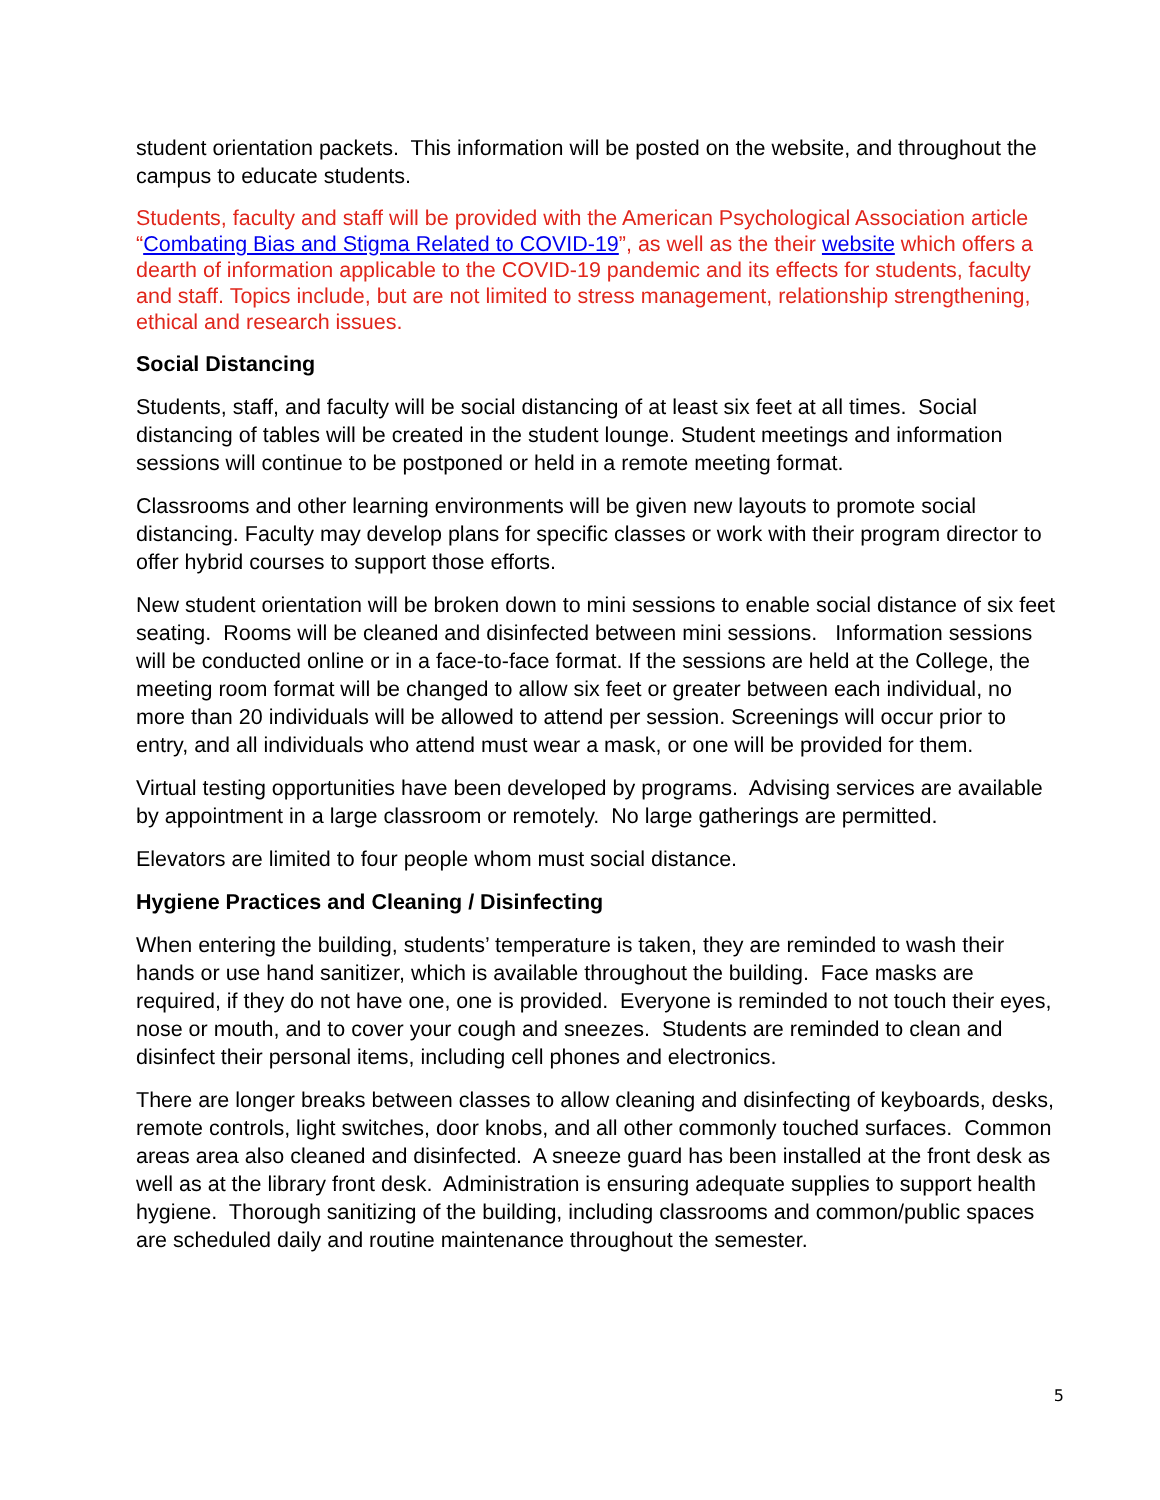student orientation packets. This information will be posted on the website, and throughout the campus to educate students.
Students, faculty and staff will be provided with the American Psychological Association article “Combating Bias and Stigma Related to COVID-19”, as well as the their website which offers a dearth of information applicable to the COVID-19 pandemic and its effects for students, faculty and staff. Topics include, but are not limited to stress management, relationship strengthening, ethical and research issues.
Social Distancing
Students, staff, and faculty will be social distancing of at least six feet at all times. Social distancing of tables will be created in the student lounge. Student meetings and information sessions will continue to be postponed or held in a remote meeting format.
Classrooms and other learning environments will be given new layouts to promote social distancing. Faculty may develop plans for specific classes or work with their program director to offer hybrid courses to support those efforts.
New student orientation will be broken down to mini sessions to enable social distance of six feet seating. Rooms will be cleaned and disinfected between mini sessions. Information sessions will be conducted online or in a face-to-face format. If the sessions are held at the College, the meeting room format will be changed to allow six feet or greater between each individual, no more than 20 individuals will be allowed to attend per session. Screenings will occur prior to entry, and all individuals who attend must wear a mask, or one will be provided for them.
Virtual testing opportunities have been developed by programs. Advising services are available by appointment in a large classroom or remotely. No large gatherings are permitted.
Elevators are limited to four people whom must social distance.
Hygiene Practices and Cleaning / Disinfecting
When entering the building, students’ temperature is taken, they are reminded to wash their hands or use hand sanitizer, which is available throughout the building. Face masks are required, if they do not have one, one is provided. Everyone is reminded to not touch their eyes, nose or mouth, and to cover your cough and sneezes. Students are reminded to clean and disinfect their personal items, including cell phones and electronics.
There are longer breaks between classes to allow cleaning and disinfecting of keyboards, desks, remote controls, light switches, door knobs, and all other commonly touched surfaces. Common areas area also cleaned and disinfected. A sneeze guard has been installed at the front desk as well as at the library front desk. Administration is ensuring adequate supplies to support health hygiene. Thorough sanitizing of the building, including classrooms and common/public spaces are scheduled daily and routine maintenance throughout the semester.
5